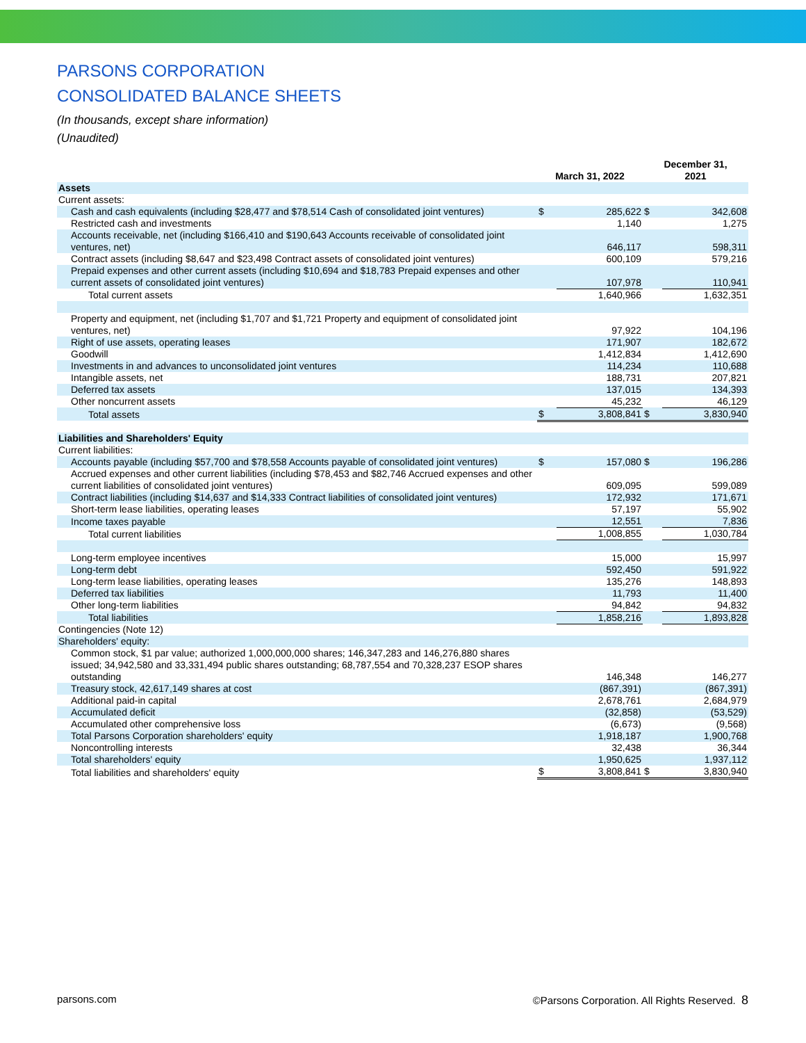PARSONS CORPORATION
CONSOLIDATED BALANCE SHEETS
(In thousands, except share information)
(Unaudited)
| | March 31, 2022 | | December 31, 2021 | |
| --- | --- | --- | --- | --- |
| Assets | | | | |
| Current assets: | | | | |
| Cash and cash equivalents (including $28,477 and $78,514 Cash of consolidated joint ventures) | $ | 285,622 | $ | 342,608 |
| Restricted cash and investments | | 1,140 | | 1,275 |
| Accounts receivable, net (including $166,410 and $190,643 Accounts receivable of consolidated joint ventures, net) | | 646,117 | | 598,311 |
| Contract assets (including $8,647 and $23,498 Contract assets of consolidated joint ventures) | | 600,109 | | 579,216 |
| Prepaid expenses and other current assets (including $10,694 and $18,783 Prepaid expenses and other current assets of consolidated joint ventures) | | 107,978 | | 110,941 |
| Total current assets | | 1,640,966 | | 1,632,351 |
| Property and equipment, net (including $1,707 and $1,721 Property and equipment of consolidated joint ventures, net) | | 97,922 | | 104,196 |
| Right of use assets, operating leases | | 171,907 | | 182,672 |
| Goodwill | | 1,412,834 | | 1,412,690 |
| Investments in and advances to unconsolidated joint ventures | | 114,234 | | 110,688 |
| Intangible assets, net | | 188,731 | | 207,821 |
| Deferred tax assets | | 137,015 | | 134,393 |
| Other noncurrent assets | | 45,232 | | 46,129 |
| Total assets | $ | 3,808,841 | $ | 3,830,940 |
| Liabilities and Shareholders' Equity | | | | |
| Current liabilities: | | | | |
| Accounts payable (including $57,700 and $78,558 Accounts payable of consolidated joint ventures) | $ | 157,080 | $ | 196,286 |
| Accrued expenses and other current liabilities (including $78,453 and $82,746 Accrued expenses and other current liabilities of consolidated joint ventures) | | 609,095 | | 599,089 |
| Contract liabilities (including $14,637 and $14,333 Contract liabilities of consolidated joint ventures) | | 172,932 | | 171,671 |
| Short-term lease liabilities, operating leases | | 57,197 | | 55,902 |
| Income taxes payable | | 12,551 | | 7,836 |
| Total current liabilities | | 1,008,855 | | 1,030,784 |
| Long-term employee incentives | | 15,000 | | 15,997 |
| Long-term debt | | 592,450 | | 591,922 |
| Long-term lease liabilities, operating leases | | 135,276 | | 148,893 |
| Deferred tax liabilities | | 11,793 | | 11,400 |
| Other long-term liabilities | | 94,842 | | 94,832 |
| Total liabilities | | 1,858,216 | | 1,893,828 |
| Contingencies (Note 12) | | | | |
| Shareholders' equity: | | | | |
| Common stock, $1 par value; authorized 1,000,000,000 shares; 146,347,283 and 146,276,880 shares issued; 34,942,580 and 33,331,494 public shares outstanding; 68,787,554 and 70,328,237 ESOP shares outstanding | | 146,348 | | 146,277 |
| Treasury stock, 42,617,149 shares at cost | | (867,391) | | (867,391) |
| Additional paid-in capital | | 2,678,761 | | 2,684,979 |
| Accumulated deficit | | (32,858) | | (53,529) |
| Accumulated other comprehensive loss | | (6,673) | | (9,568) |
| Total Parsons Corporation shareholders' equity | | 1,918,187 | | 1,900,768 |
| Noncontrolling interests | | 32,438 | | 36,344 |
| Total shareholders' equity | | 1,950,625 | | 1,937,112 |
| Total liabilities and shareholders' equity | $ | 3,808,841 | $ | 3,830,940 |
parsons.com ©Parsons Corporation. All Rights Reserved. 8